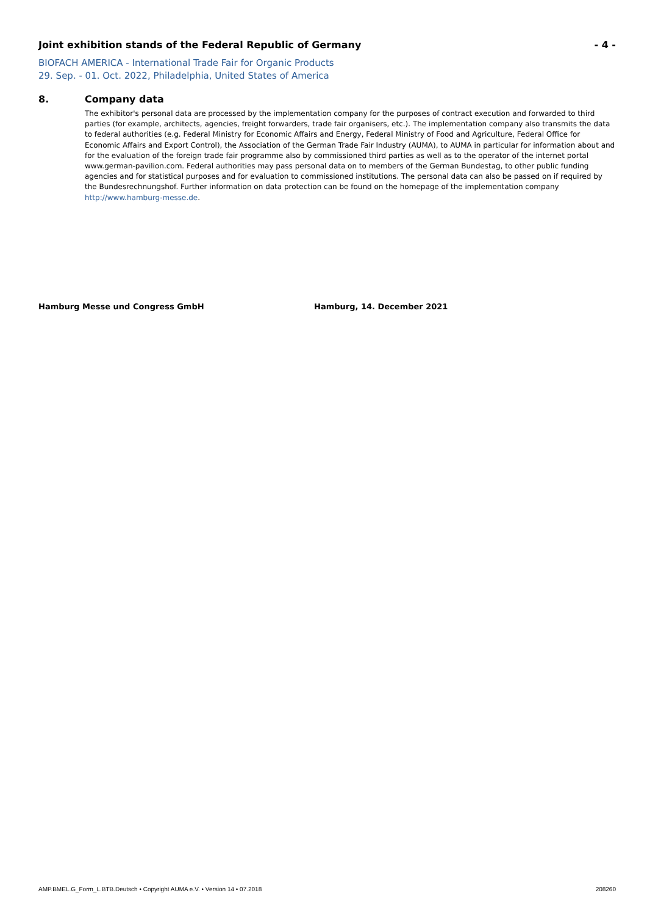Joint exhibition stands of the Federal Republic of Germany - 4 -
BIOFACH AMERICA - International Trade Fair for Organic Products
29. Sep. - 01. Oct. 2022, Philadelphia, United States of America
8. Company data
The exhibitor's personal data are processed by the implementation company for the purposes of contract execution and forwarded to third parties (for example, architects, agencies, freight forwarders, trade fair organisers, etc.). The implementation company also transmits the data to federal authorities (e.g. Federal Ministry for Economic Affairs and Energy, Federal Ministry of Food and Agriculture, Federal Office for Economic Affairs and Export Control), the Association of the German Trade Fair Industry (AUMA), to AUMA in particular for information about and for the evaluation of the foreign trade fair programme also by commissioned third parties as well as to the operator of the internet portal www.german-pavilion.com. Federal authorities may pass personal data on to members of the German Bundestag, to other public funding agencies and for statistical purposes and for evaluation to commissioned institutions. The personal data can also be passed on if required by the Bundesrechnungshof. Further information on data protection can be found on the homepage of the implementation company http://www.hamburg-messe.de.
Hamburg Messe und Congress GmbH Hamburg, 14. December 2021
AMP.BMEL.G_Form_L.BTB.Deutsch • Copyright AUMA e.V. • Version 14 • 07.2018 208260